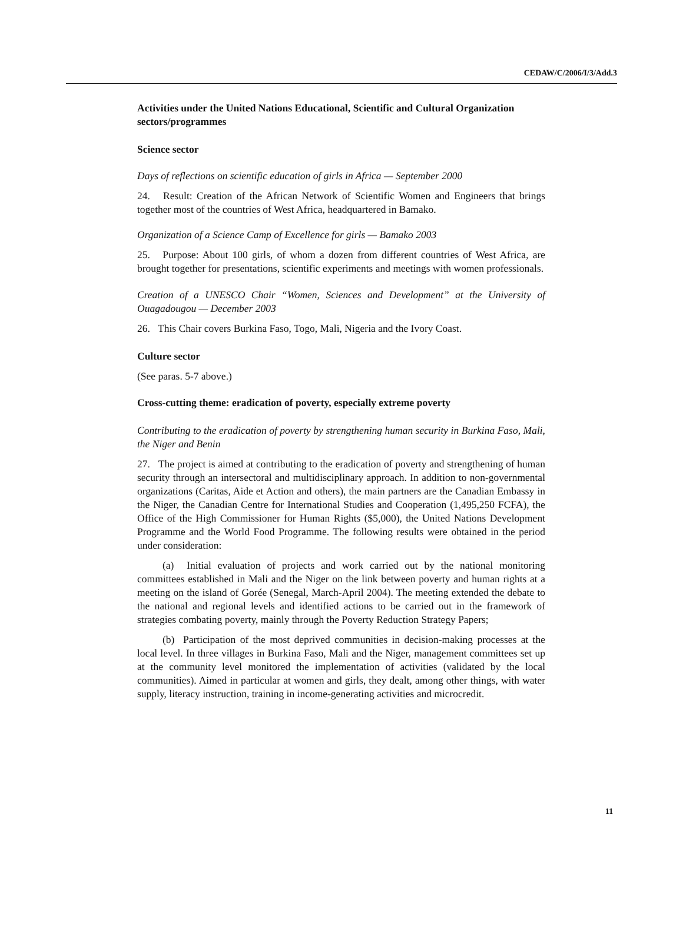CEDAW/C/2006/I/3/Add.3
Activities under the United Nations Educational, Scientific and Cultural Organization sectors/programmes
Science sector
Days of reflections on scientific education of girls in Africa — September 2000
24. Result: Creation of the African Network of Scientific Women and Engineers that brings together most of the countries of West Africa, headquartered in Bamako.
Organization of a Science Camp of Excellence for girls — Bamako 2003
25. Purpose: About 100 girls, of whom a dozen from different countries of West Africa, are brought together for presentations, scientific experiments and meetings with women professionals.
Creation of a UNESCO Chair “Women, Sciences and Development” at the University of Ouagadougou — December 2003
26. This Chair covers Burkina Faso, Togo, Mali, Nigeria and the Ivory Coast.
Culture sector
(See paras. 5-7 above.)
Cross-cutting theme: eradication of poverty, especially extreme poverty
Contributing to the eradication of poverty by strengthening human security in Burkina Faso, Mali, the Niger and Benin
27. The project is aimed at contributing to the eradication of poverty and strengthening of human security through an intersectoral and multidisciplinary approach. In addition to non-governmental organizations (Caritas, Aide et Action and others), the main partners are the Canadian Embassy in the Niger, the Canadian Centre for International Studies and Cooperation (1,495,250 FCFA), the Office of the High Commissioner for Human Rights ($5,000), the United Nations Development Programme and the World Food Programme. The following results were obtained in the period under consideration:
(a) Initial evaluation of projects and work carried out by the national monitoring committees established in Mali and the Niger on the link between poverty and human rights at a meeting on the island of Gorée (Senegal, March-April 2004). The meeting extended the debate to the national and regional levels and identified actions to be carried out in the framework of strategies combating poverty, mainly through the Poverty Reduction Strategy Papers;
(b) Participation of the most deprived communities in decision-making processes at the local level. In three villages in Burkina Faso, Mali and the Niger, management committees set up at the community level monitored the implementation of activities (validated by the local communities). Aimed in particular at women and girls, they dealt, among other things, with water supply, literacy instruction, training in income-generating activities and microcredit.
11